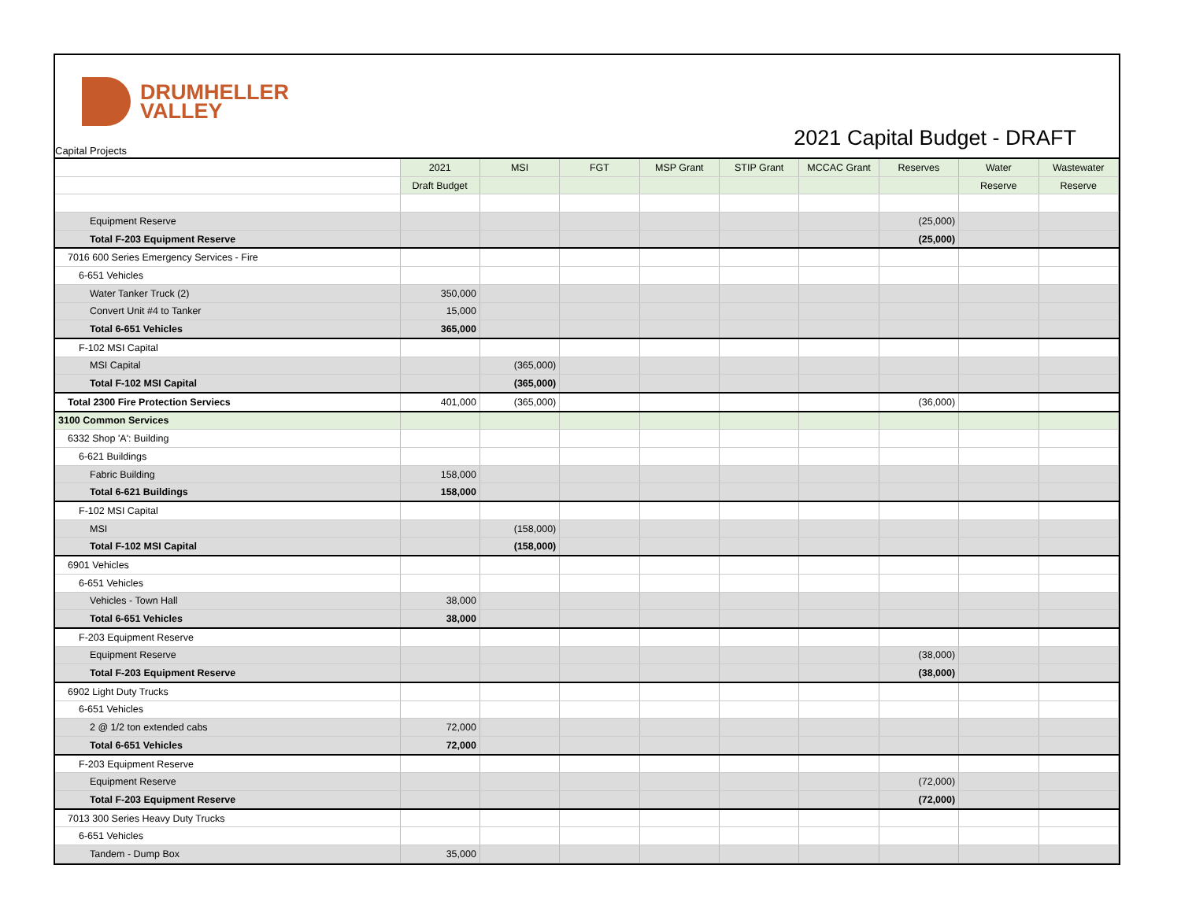DRUMHELLER
VALLEY
2021 Capital Budget - DRAFT Capital Projects
| | 2021 | MSI | FGT | MSP Grant | STIP Grant | MCCAC Grant | Reserves | Water | Wastewater |
| --- | --- | --- | --- | --- | --- | --- | --- | --- | --- |
| | Draft Budget | | | | | | | Reserve | Reserve |
| Equipment Reserve | | | | | | | (25,000) | | |
| Total F-203 Equipment Reserve | | | | | | | (25,000) | | |
| 7016 600 Series Emergency Services - Fire | | | | | | | | | |
| 6-651 Vehicles | | | | | | | | | |
| Water Tanker Truck (2) | 350,000 | | | | | | | | |
| Convert Unit #4 to Tanker | 15,000 | | | | | | | | |
| Total 6-651 Vehicles | 365,000 | | | | | | | | |
| F-102 MSI Capital | | | | | | | | | |
| MSI Capital | | (365,000) | | | | | | | |
| Total F-102 MSI Capital | | (365,000) | | | | | | | |
| Total 2300 Fire Protection Serviecs | 401,000 | (365,000) | | | | | (36,000) | | |
| 3100 Common Services | | | | | | | | | |
| 6332 Shop 'A': Building | | | | | | | | | |
| 6-621 Buildings | | | | | | | | | |
| Fabric Building | 158,000 | | | | | | | | |
| Total 6-621 Buildings | 158,000 | | | | | | | | |
| F-102 MSI Capital | | | | | | | | | |
| MSI | | (158,000) | | | | | | | |
| Total F-102 MSI Capital | | (158,000) | | | | | | | |
| 6901 Vehicles | | | | | | | | | |
| 6-651 Vehicles | | | | | | | | | |
| Vehicles - Town Hall | 38,000 | | | | | | | | |
| Total 6-651 Vehicles | 38,000 | | | | | | | | |
| F-203 Equipment Reserve | | | | | | | | | |
| Equipment Reserve | | | | | | | (38,000) | | |
| Total F-203 Equipment Reserve | | | | | | | (38,000) | | |
| 6902 Light Duty Trucks | | | | | | | | | |
| 6-651 Vehicles | | | | | | | | | |
| 2 @ 1/2 ton extended cabs | 72,000 | | | | | | | | |
| Total 6-651 Vehicles | 72,000 | | | | | | | | |
| F-203 Equipment Reserve | | | | | | | | | |
| Equipment Reserve | | | | | | | (72,000) | | |
| Total F-203 Equipment Reserve | | | | | | | (72,000) | | |
| 7013 300 Series Heavy Duty Trucks | | | | | | | | | |
| 6-651 Vehicles | | | | | | | | | |
| Tandem - Dump Box | 35,000 | | | | | | | | |